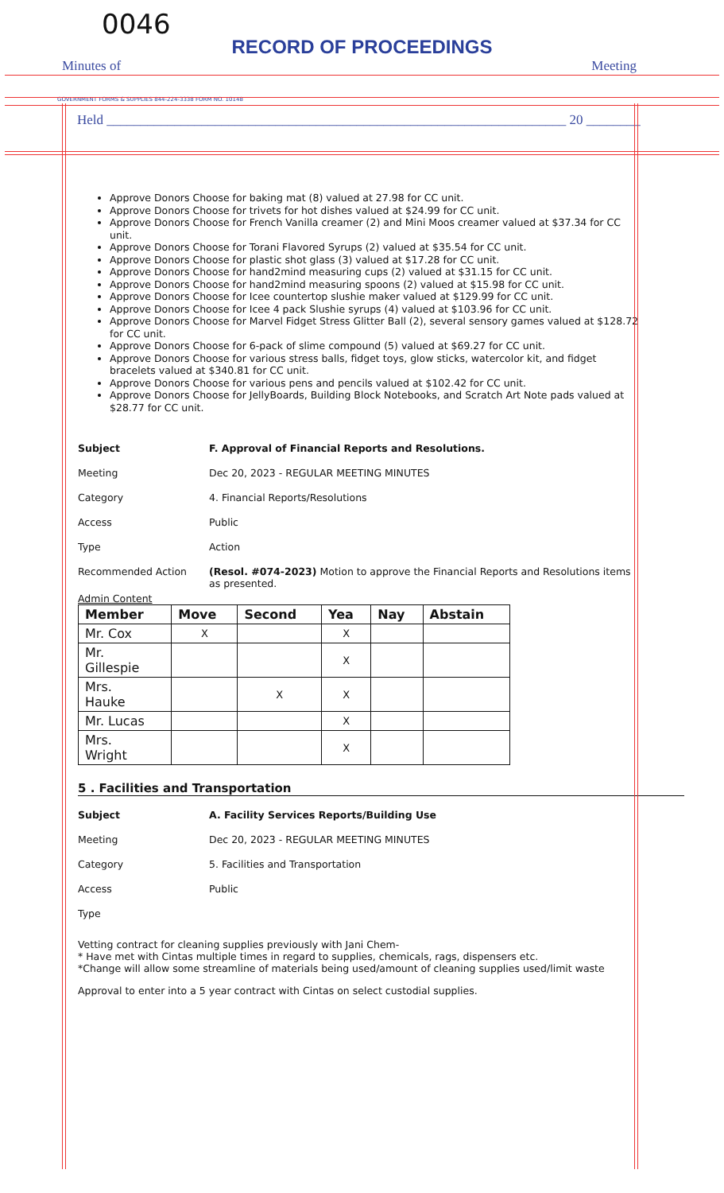0046
RECORD OF PROCEEDINGS
Minutes of Meeting
GOVERNMENT FORMS & SUPPLIES 844-224-3338 FORM NO. 10148
Held ____________________________________________________________________ 20 ________
Approve Donors Choose for baking mat (8) valued at 27.98 for CC unit.
Approve Donors Choose for trivets for hot dishes valued at $24.99 for CC unit.
Approve Donors Choose for French Vanilla creamer (2) and Mini Moos creamer valued at $37.34 for CC unit.
Approve Donors Choose for Torani Flavored Syrups (2) valued at $35.54 for CC unit.
Approve Donors Choose for plastic shot glass (3) valued at $17.28 for CC unit.
Approve Donors Choose for hand2mind measuring cups (2) valued at $31.15 for CC unit.
Approve Donors Choose for hand2mind measuring spoons (2) valued at $15.98 for CC unit.
Approve Donors Choose for Icee countertop slushie maker valued at $129.99 for CC unit.
Approve Donors Choose for Icee 4 pack Slushie syrups (4) valued at $103.96 for CC unit.
Approve Donors Choose for Marvel Fidget Stress Glitter Ball (2), several sensory games valued at $128.72 for CC unit.
Approve Donors Choose for 6-pack of slime compound (5) valued at $69.27 for CC unit.
Approve Donors Choose for various stress balls, fidget toys, glow sticks, watercolor kit, and fidget bracelets valued at $340.81 for CC unit.
Approve Donors Choose for various pens and pencils valued at $102.42 for CC unit.
Approve Donors Choose for JellyBoards, Building Block Notebooks, and Scratch Art Note pads valued at $28.77 for CC unit.
Subject F. Approval of Financial Reports and Resolutions.
Meeting Dec 20, 2023 - REGULAR MEETING MINUTES
Category 4. Financial Reports/Resolutions
Access Public
Type Action
Recommended Action (Resol. #074-2023) Motion to approve the Financial Reports and Resolutions items as presented.
Admin Content
| Member | Move | Second | Yea | Nay | Abstain |
| --- | --- | --- | --- | --- | --- |
| Mr. Cox | X | | X | | |
| Mr. Gillespie | | | X | | |
| Mrs. Hauke | | X | X | | |
| Mr. Lucas | | | X | | |
| Mrs. Wright | | | X | | |
5 . Facilities and Transportation
Subject A. Facility Services Reports/Building Use
Meeting Dec 20, 2023 - REGULAR MEETING MINUTES
Category 5. Facilities and Transportation
Access Public
Type
Vetting contract for cleaning supplies previously with Jani Chem-
* Have met with Cintas multiple times in regard to supplies, chemicals, rags, dispensers etc.
*Change will allow some streamline of materials being used/amount of cleaning supplies used/limit waste
Approval to enter into a 5 year contract with Cintas on select custodial supplies.